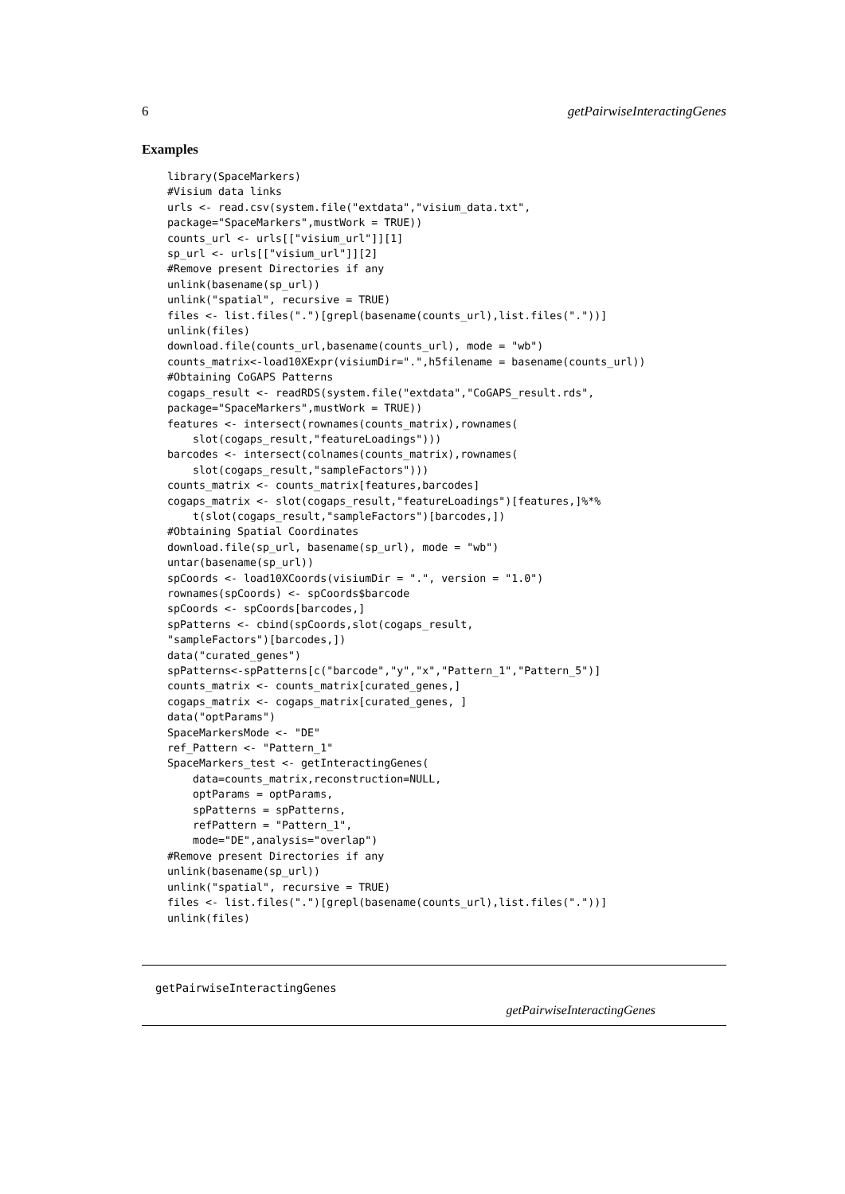6 getPairwiseInteractingGenes
Examples
library(SpaceMarkers)
#Visium data links
urls <- read.csv(system.file("extdata","visium_data.txt",
package="SpaceMarkers",mustWork = TRUE))
counts_url <- urls[["visium_url"]][1]
sp_url <- urls[["visium_url"]][2]
#Remove present Directories if any
unlink(basename(sp_url))
unlink("spatial", recursive = TRUE)
files <- list.files(".")[grepl(basename(counts_url),list.files("."))]
unlink(files)
download.file(counts_url,basename(counts_url), mode = "wb")
counts_matrix<-load10XExpr(visiumDir=".",h5filename = basename(counts_url))
#Obtaining CoGAPS Patterns
cogaps_result <- readRDS(system.file("extdata","CoGAPS_result.rds",
package="SpaceMarkers",mustWork = TRUE))
features <- intersect(rownames(counts_matrix),rownames(
    slot(cogaps_result,"featureLoadings")))
barcodes <- intersect(colnames(counts_matrix),rownames(
    slot(cogaps_result,"sampleFactors")))
counts_matrix <- counts_matrix[features,barcodes]
cogaps_matrix <- slot(cogaps_result,"featureLoadings")[features,]%*%
    t(slot(cogaps_result,"sampleFactors")[barcodes,])
#Obtaining Spatial Coordinates
download.file(sp_url, basename(sp_url), mode = "wb")
untar(basename(sp_url))
spCoords <- load10XCoords(visiumDir = ".", version = "1.0")
rownames(spCoords) <- spCoords$barcode
spCoords <- spCoords[barcodes,]
spPatterns <- cbind(spCoords,slot(cogaps_result,
"sampleFactors")[barcodes,])
data("curated_genes")
spPatterns<-spPatterns[c("barcode","y","x","Pattern_1","Pattern_5")]
counts_matrix <- counts_matrix[curated_genes,]
cogaps_matrix <- cogaps_matrix[curated_genes, ]
data("optParams")
SpaceMarkersMode <- "DE"
ref_Pattern <- "Pattern_1"
SpaceMarkers_test <- getInteractingGenes(
    data=counts_matrix,reconstruction=NULL,
    optParams = optParams,
    spPatterns = spPatterns,
    refPattern = "Pattern_1",
    mode="DE",analysis="overlap")
#Remove present Directories if any
unlink(basename(sp_url))
unlink("spatial", recursive = TRUE)
files <- list.files(".")[grepl(basename(counts_url),list.files("."))]
unlink(files)
getPairwiseInteractingGenes
getPairwiseInteractingGenes